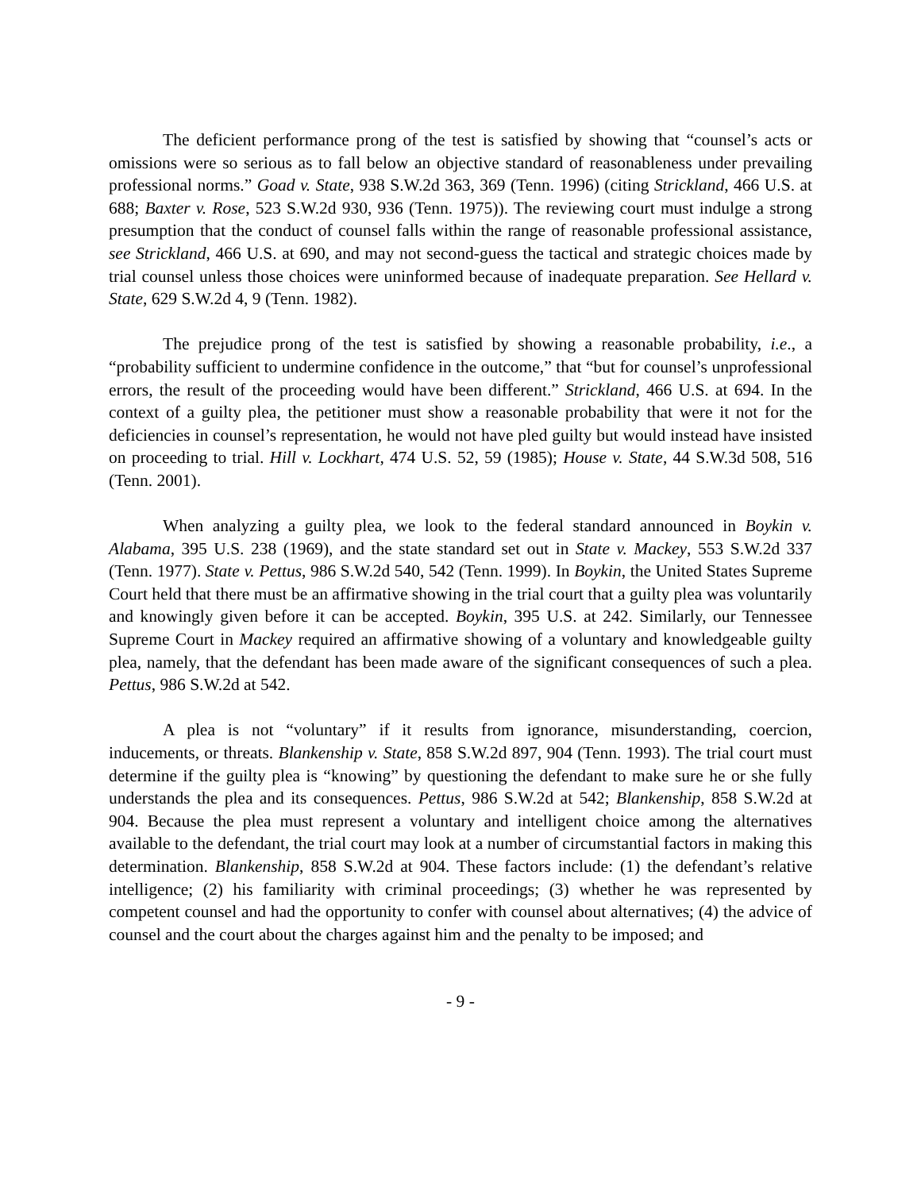The deficient performance prong of the test is satisfied by showing that “counsel’s acts or omissions were so serious as to fall below an objective standard of reasonableness under prevailing professional norms.” Goad v. State, 938 S.W.2d 363, 369 (Tenn. 1996) (citing Strickland, 466 U.S. at 688; Baxter v. Rose, 523 S.W.2d 930, 936 (Tenn. 1975)). The reviewing court must indulge a strong presumption that the conduct of counsel falls within the range of reasonable professional assistance, see Strickland, 466 U.S. at 690, and may not second-guess the tactical and strategic choices made by trial counsel unless those choices were uninformed because of inadequate preparation. See Hellard v. State, 629 S.W.2d 4, 9 (Tenn. 1982).
The prejudice prong of the test is satisfied by showing a reasonable probability, i.e., a “probability sufficient to undermine confidence in the outcome,” that “but for counsel’s unprofessional errors, the result of the proceeding would have been different.” Strickland, 466 U.S. at 694. In the context of a guilty plea, the petitioner must show a reasonable probability that were it not for the deficiencies in counsel’s representation, he would not have pled guilty but would instead have insisted on proceeding to trial. Hill v. Lockhart, 474 U.S. 52, 59 (1985); House v. State, 44 S.W.3d 508, 516 (Tenn. 2001).
When analyzing a guilty plea, we look to the federal standard announced in Boykin v. Alabama, 395 U.S. 238 (1969), and the state standard set out in State v. Mackey, 553 S.W.2d 337 (Tenn. 1977). State v. Pettus, 986 S.W.2d 540, 542 (Tenn. 1999). In Boykin, the United States Supreme Court held that there must be an affirmative showing in the trial court that a guilty plea was voluntarily and knowingly given before it can be accepted. Boykin, 395 U.S. at 242. Similarly, our Tennessee Supreme Court in Mackey required an affirmative showing of a voluntary and knowledgeable guilty plea, namely, that the defendant has been made aware of the significant consequences of such a plea. Pettus, 986 S.W.2d at 542.
A plea is not “voluntary” if it results from ignorance, misunderstanding, coercion, inducements, or threats. Blankenship v. State, 858 S.W.2d 897, 904 (Tenn. 1993). The trial court must determine if the guilty plea is “knowing” by questioning the defendant to make sure he or she fully understands the plea and its consequences. Pettus, 986 S.W.2d at 542; Blankenship, 858 S.W.2d at 904. Because the plea must represent a voluntary and intelligent choice among the alternatives available to the defendant, the trial court may look at a number of circumstantial factors in making this determination. Blankenship, 858 S.W.2d at 904. These factors include: (1) the defendant’s relative intelligence; (2) his familiarity with criminal proceedings; (3) whether he was represented by competent counsel and had the opportunity to confer with counsel about alternatives; (4) the advice of counsel and the court about the charges against him and the penalty to be imposed; and
- 9 -